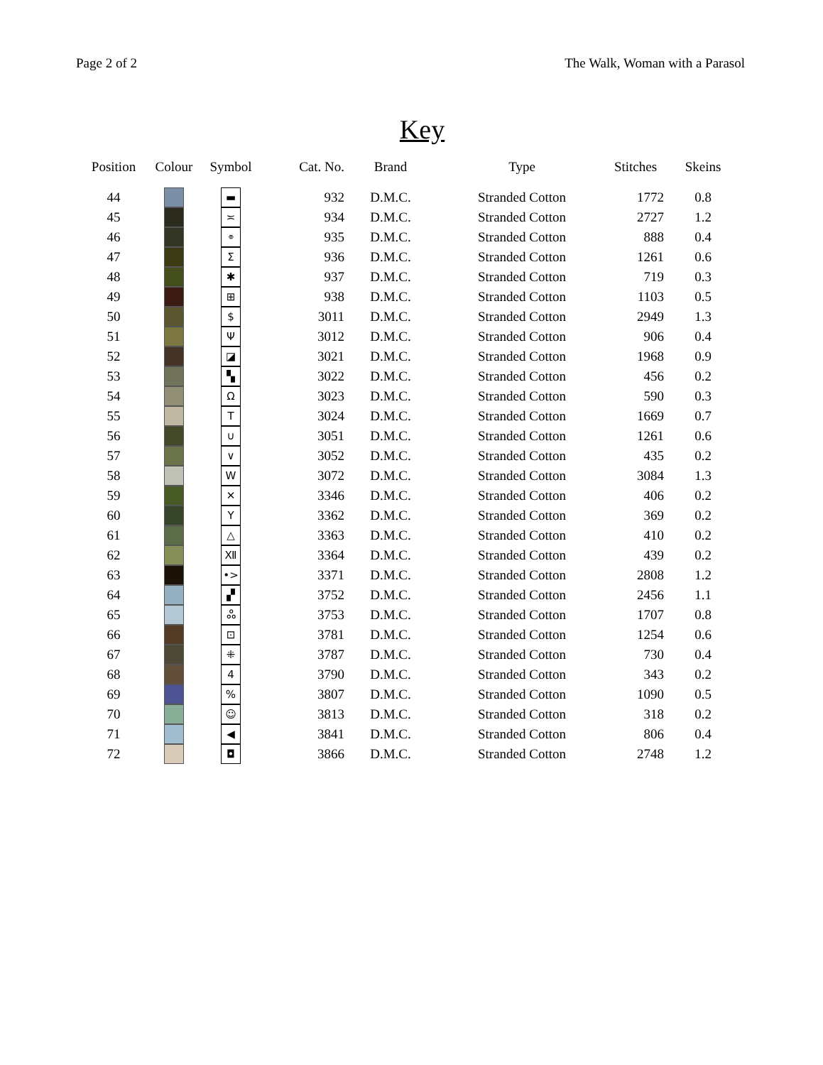Page 2 of 2 The Walk, Woman with a Parasol
Key
| Position | Colour | Symbol | Cat. No. | Brand | Type | Stitches | Skeins |
| --- | --- | --- | --- | --- | --- | --- | --- |
| 44 | | ▬ | 932 | D.M.C. | Stranded Cotton | 1772 | 0.8 |
| 45 | | ≍ | 934 | D.M.C. | Stranded Cotton | 2727 | 1.2 |
| 46 | | ⌯ | 935 | D.M.C. | Stranded Cotton | 888 | 0.4 |
| 47 | | Σ | 936 | D.M.C. | Stranded Cotton | 1261 | 0.6 |
| 48 | | ✱ | 937 | D.M.C. | Stranded Cotton | 719 | 0.3 |
| 49 | | ⊞ | 938 | D.M.C. | Stranded Cotton | 1103 | 0.5 |
| 50 | | $ | 3011 | D.M.C. | Stranded Cotton | 2949 | 1.3 |
| 51 | | Ψ | 3012 | D.M.C. | Stranded Cotton | 906 | 0.4 |
| 52 | | ◪ | 3021 | D.M.C. | Stranded Cotton | 1968 | 0.9 |
| 53 | | ▚ | 3022 | D.M.C. | Stranded Cotton | 456 | 0.2 |
| 54 | | Ω | 3023 | D.M.C. | Stranded Cotton | 590 | 0.3 |
| 55 | | T | 3024 | D.M.C. | Stranded Cotton | 1669 | 0.7 |
| 56 | | ∪ | 3051 | D.M.C. | Stranded Cotton | 1261 | 0.6 |
| 57 | | ∨ | 3052 | D.M.C. | Stranded Cotton | 435 | 0.2 |
| 58 | | W | 3072 | D.M.C. | Stranded Cotton | 3084 | 1.3 |
| 59 | | ✕ | 3346 | D.M.C. | Stranded Cotton | 406 | 0.2 |
| 60 | | Y | 3362 | D.M.C. | Stranded Cotton | 369 | 0.2 |
| 61 | | △ | 3363 | D.M.C. | Stranded Cotton | 410 | 0.2 |
| 62 | | Ⅻ | 3364 | D.M.C. | Stranded Cotton | 439 | 0.2 |
| 63 | | •> | 3371 | D.M.C. | Stranded Cotton | 2808 | 1.2 |
| 64 | | ▞ | 3752 | D.M.C. | Stranded Cotton | 2456 | 1.1 |
| 65 | | ஃ | 3753 | D.M.C. | Stranded Cotton | 1707 | 0.8 |
| 66 | | ⊡ | 3781 | D.M.C. | Stranded Cotton | 1254 | 0.6 |
| 67 | | ⁜ | 3787 | D.M.C. | Stranded Cotton | 730 | 0.4 |
| 68 | | 4 | 3790 | D.M.C. | Stranded Cotton | 343 | 0.2 |
| 69 | | % | 3807 | D.M.C. | Stranded Cotton | 1090 | 0.5 |
| 70 | | ☺ | 3813 | D.M.C. | Stranded Cotton | 318 | 0.2 |
| 71 | | ◀ | 3841 | D.M.C. | Stranded Cotton | 806 | 0.4 |
| 72 | | ◘ | 3866 | D.M.C. | Stranded Cotton | 2748 | 1.2 |